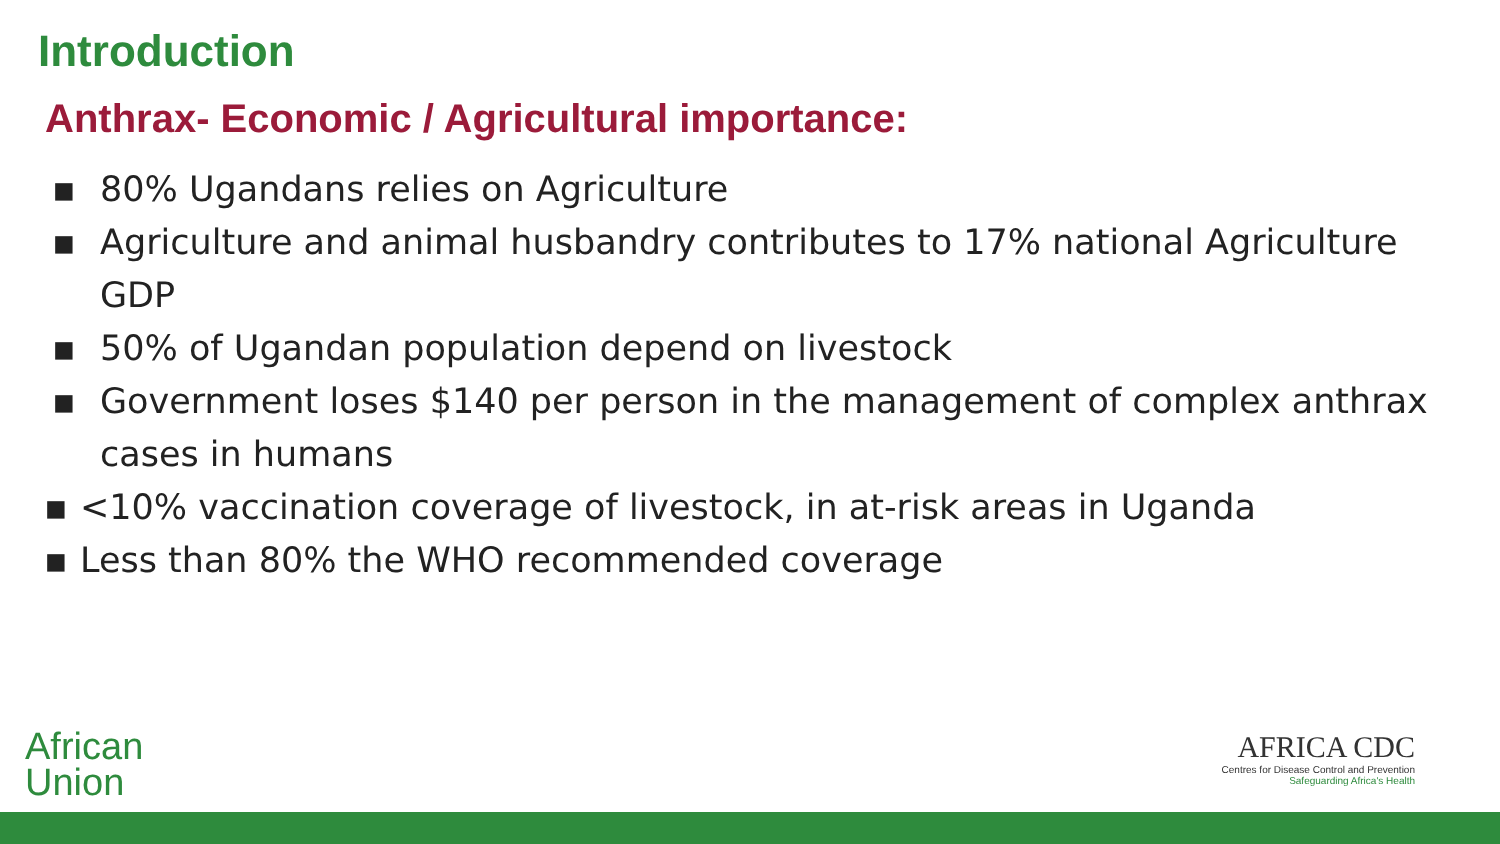Introduction
Anthrax- Economic / Agricultural importance:
▪ 80% Ugandans relies on Agriculture
▪ Agriculture and animal husbandry contributes to 17% national Agriculture GDP
▪ 50% of Ugandan population depend on livestock
▪ Government loses $140 per person in the management of complex anthrax cases in humans
▪ <10% vaccination coverage of livestock, in at-risk areas in Uganda
▪ Less than 80% the WHO recommended coverage
African
Union
AFRICA CDC
Centres for Disease Control and Prevention
Safeguarding Africa's Health